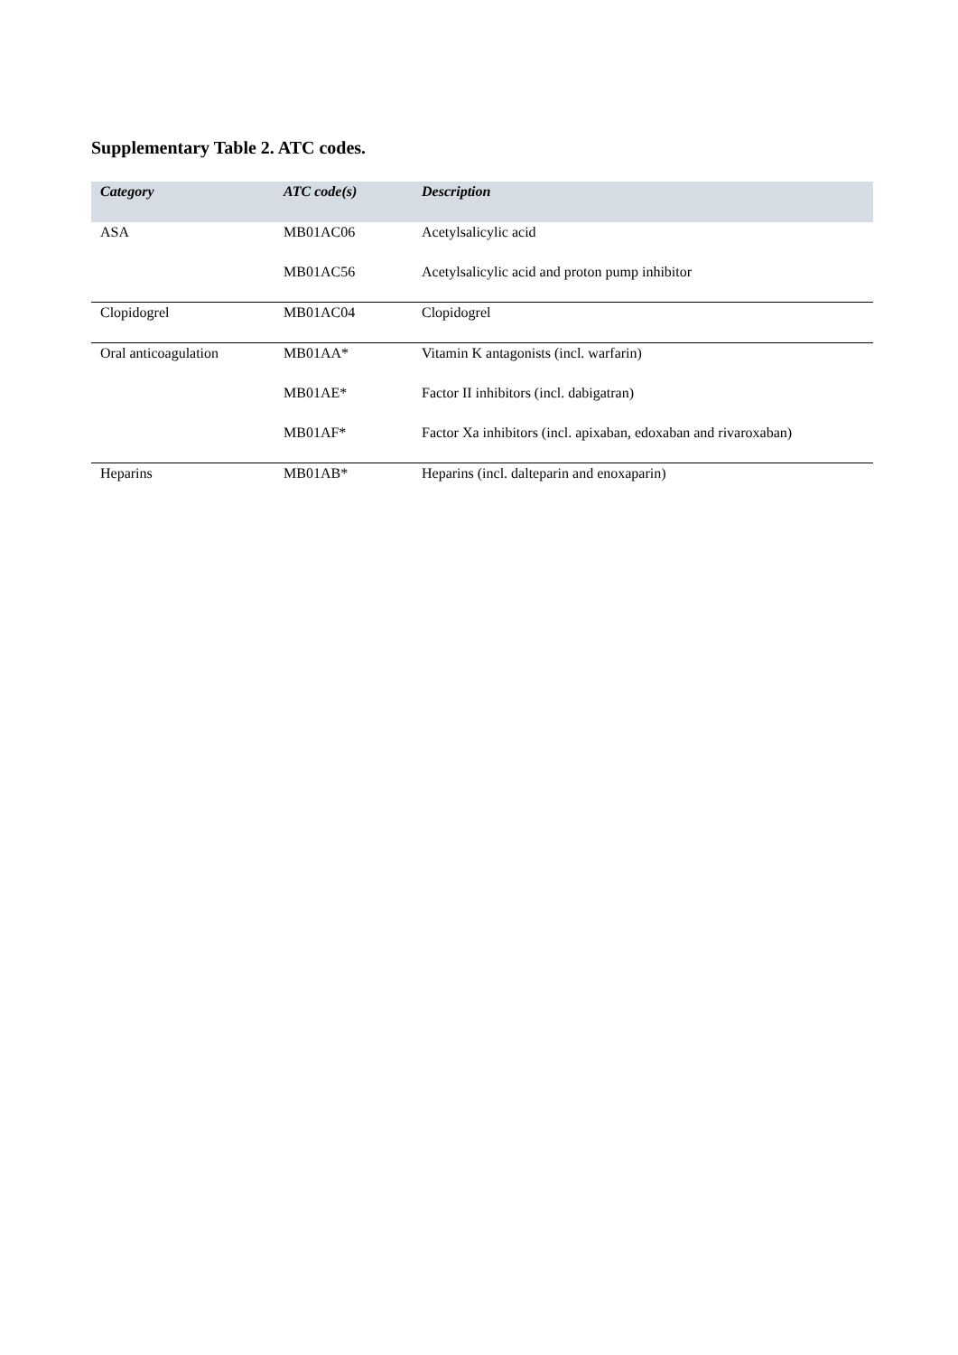Supplementary Table 2. ATC codes.
| Category | ATC code(s) | Description |
| --- | --- | --- |
| ASA | MB01AC06 | Acetylsalicylic acid |
| | MB01AC56 | Acetylsalicylic acid and proton pump inhibitor |
| Clopidogrel | MB01AC04 | Clopidogrel |
| Oral anticoagulation | MB01AA* | Vitamin K antagonists (incl. warfarin) |
| | MB01AE* | Factor II inhibitors (incl. dabigatran) |
| | MB01AF* | Factor Xa inhibitors (incl. apixaban, edoxaban and rivaroxaban) |
| Heparins | MB01AB* | Heparins (incl. dalteparin and enoxaparin) |